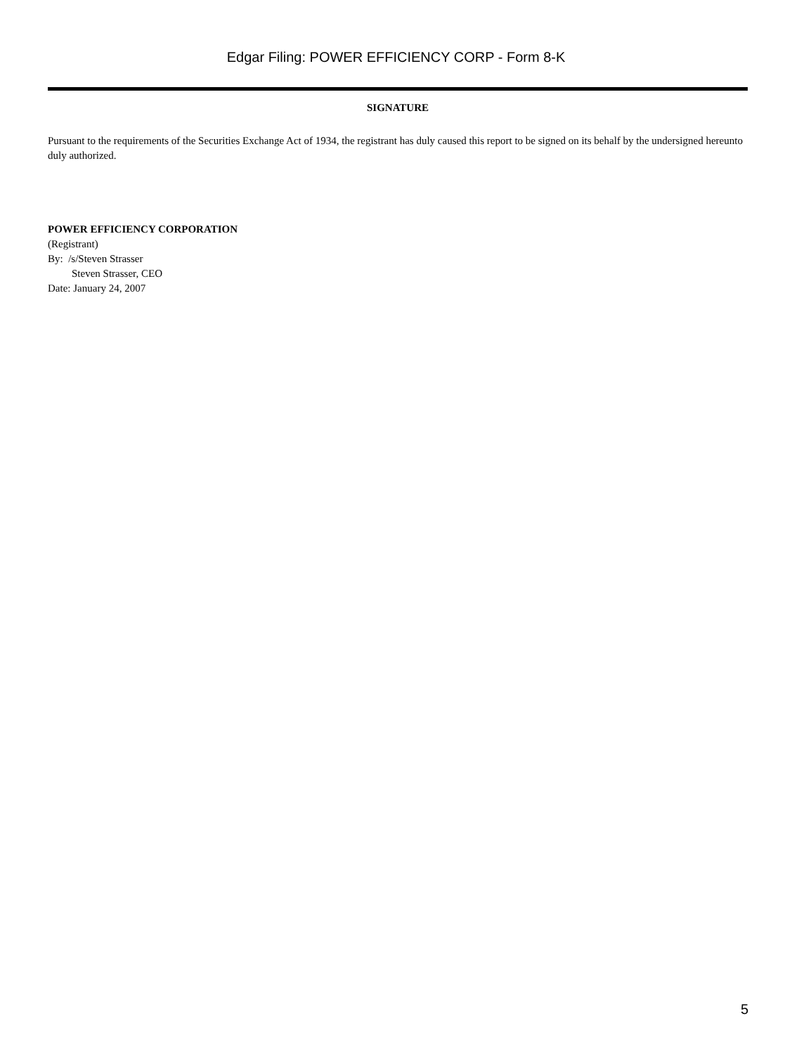Edgar Filing: POWER EFFICIENCY CORP - Form 8-K
SIGNATURE
Pursuant to the requirements of the Securities Exchange Act of 1934, the registrant has duly caused this report to be signed on its behalf by the undersigned hereunto duly authorized.
POWER EFFICIENCY CORPORATION
(Registrant)
By: /s/Steven Strasser
Steven Strasser, CEO
Date: January 24, 2007
5